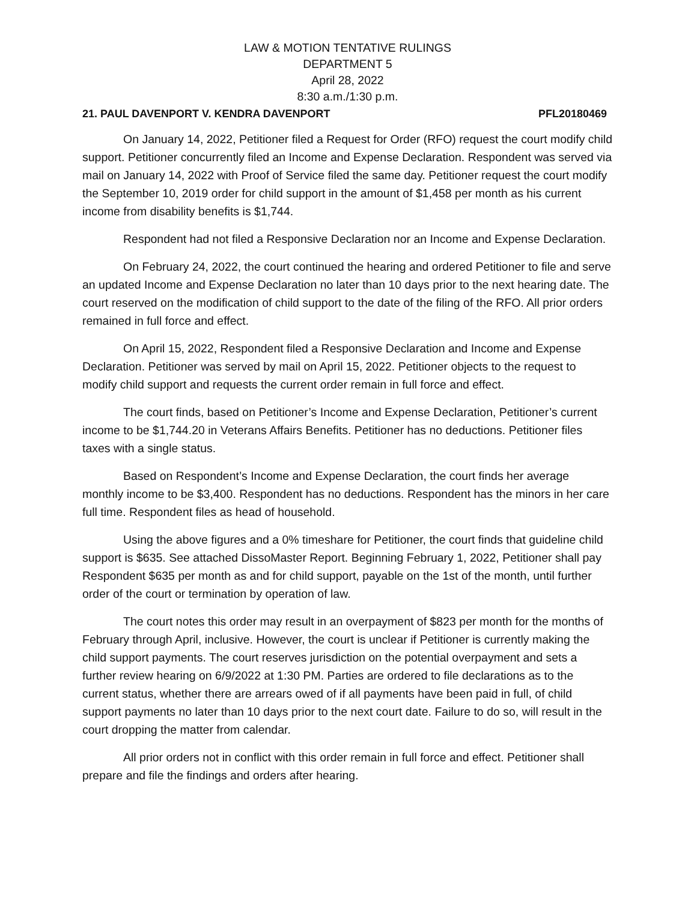LAW & MOTION TENTATIVE RULINGS
DEPARTMENT 5
April 28, 2022
8:30 a.m./1:30 p.m.
21. PAUL DAVENPORT V. KENDRA DAVENPORT PFL20180469
On January 14, 2022, Petitioner filed a Request for Order (RFO) request the court modify child support. Petitioner concurrently filed an Income and Expense Declaration. Respondent was served via mail on January 14, 2022 with Proof of Service filed the same day. Petitioner request the court modify the September 10, 2019 order for child support in the amount of $1,458 per month as his current income from disability benefits is $1,744.
Respondent had not filed a Responsive Declaration nor an Income and Expense Declaration.
On February 24, 2022, the court continued the hearing and ordered Petitioner to file and serve an updated Income and Expense Declaration no later than 10 days prior to the next hearing date. The court reserved on the modification of child support to the date of the filing of the RFO. All prior orders remained in full force and effect.
On April 15, 2022, Respondent filed a Responsive Declaration and Income and Expense Declaration. Petitioner was served by mail on April 15, 2022. Petitioner objects to the request to modify child support and requests the current order remain in full force and effect.
The court finds, based on Petitioner’s Income and Expense Declaration, Petitioner’s current income to be $1,744.20 in Veterans Affairs Benefits. Petitioner has no deductions. Petitioner files taxes with a single status.
Based on Respondent’s Income and Expense Declaration, the court finds her average monthly income to be $3,400. Respondent has no deductions. Respondent has the minors in her care full time. Respondent files as head of household.
Using the above figures and a 0% timeshare for Petitioner, the court finds that guideline child support is $635. See attached DissoMaster Report. Beginning February 1, 2022, Petitioner shall pay Respondent $635 per month as and for child support, payable on the 1st of the month, until further order of the court or termination by operation of law.
The court notes this order may result in an overpayment of $823 per month for the months of February through April, inclusive. However, the court is unclear if Petitioner is currently making the child support payments. The court reserves jurisdiction on the potential overpayment and sets a further review hearing on 6/9/2022 at 1:30 PM. Parties are ordered to file declarations as to the current status, whether there are arrears owed of if all payments have been paid in full, of child support payments no later than 10 days prior to the next court date. Failure to do so, will result in the court dropping the matter from calendar.
All prior orders not in conflict with this order remain in full force and effect. Petitioner shall prepare and file the findings and orders after hearing.